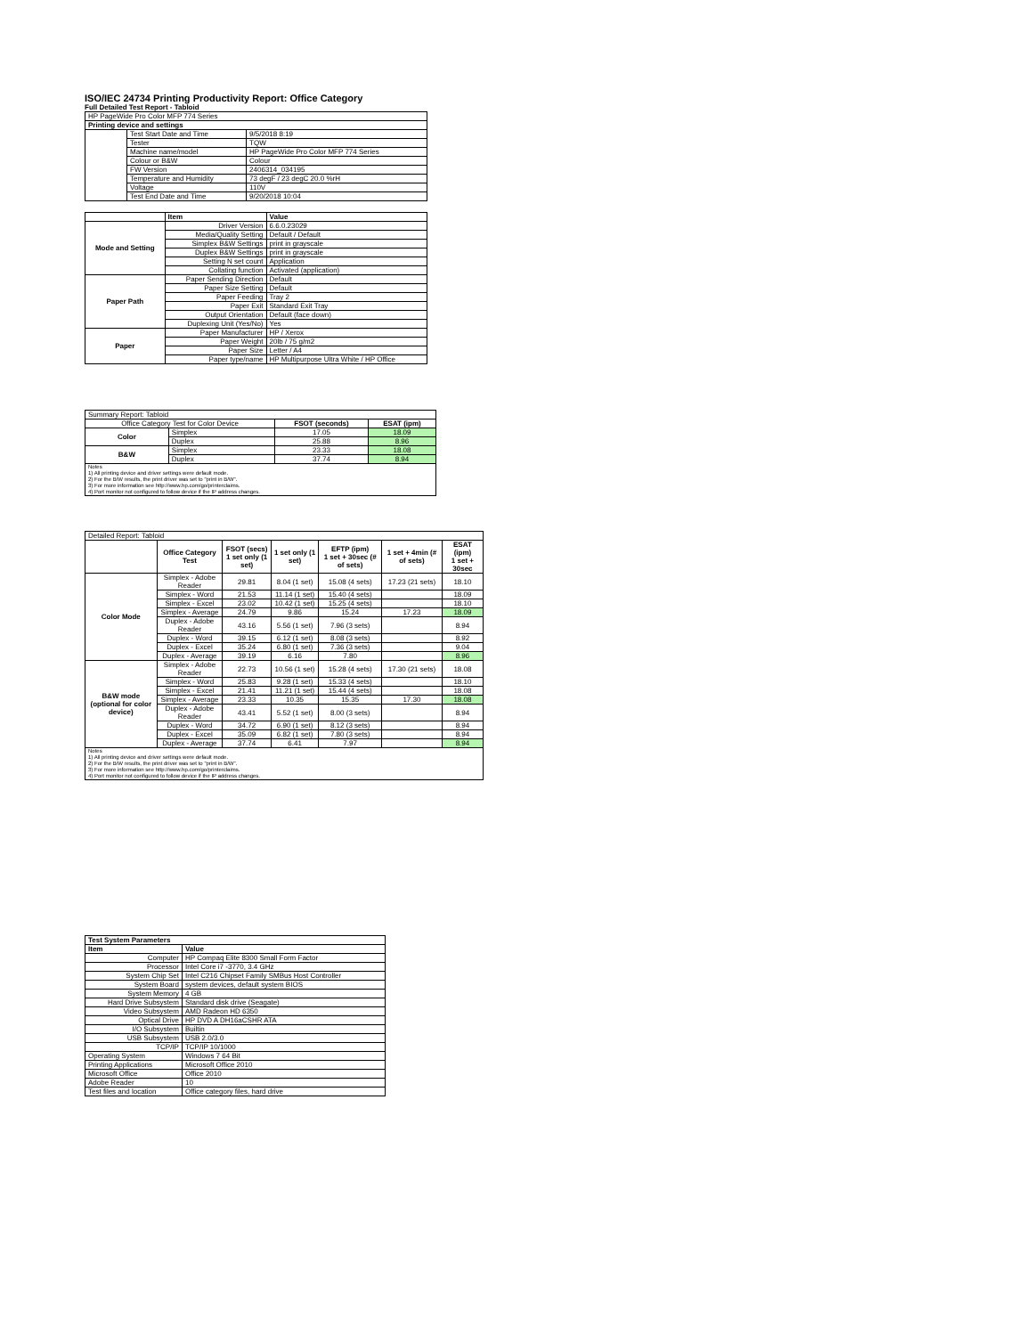ISO/IEC 24734 Printing Productivity Report: Office Category
Full Detailed Test Report - Tabloid
| HP PageWide Pro Color MFP 774 Series | | |
| Printing device and settings | | |
| | Test Start Date and Time | 9/5/2018 8:19 |
| | Tester | TQW |
| | Machine name/model | HP PageWide Pro Color MFP 774 Series |
| | Colour or B&W | Colour |
| | FW Version | 2406314_034195 |
| | Temperature and Humidity | 73 degF / 23 degC 20.0 %rH |
| | Voltage | 110V |
| | Test End Date and Time | 9/20/2018 10:04 |
| | Item | Value |
| Mode and Setting | Driver Version | 6.6.0.23029 |
| | Media/Quality Setting | Default / Default |
| | Simplex B&W Settings | print in grayscale |
| | Duplex B&W Settings | print in grayscale |
| | Setting N set count | Application |
| | Collating function | Activated (application) |
| Paper Path | Paper Sending Direction | Default |
| | Paper Size Setting | Default |
| | Paper Feeding | Tray 2 |
| | Paper Exit | Standard Exit Tray |
| | Output Orientation | Default (face down) |
| | Duplexing Unit (Yes/No) | Yes |
| Paper | Paper Manufacturer | HP / Xerox |
| | Paper Weight | 20lb / 75 g/m2 |
| | Paper Size | Letter / A4 |
| | Paper type/name | HP Multipurpose Ultra White / HP Office |
| Summary Report: Tabloid | | | |
| Office Category Test for Color Device | | FSOT (seconds) | ESAT (ipm) |
| Color | Simplex | 17.05 | 18.09 |
| | Duplex | 25.88 | 8.96 |
| B&W | Simplex | 23.33 | 18.08 |
| | Duplex | 37.74 | 8.94 |
| Notes 1) All printing device and driver settings were default mode. 2) For the B/W results, the print driver was set to "print in B/W". 3) For more information see http://www.hp.com/go/printerclaims. 4) Port monitor not configured to follow device if the IP address changes. | | | |
| Detailed Report: Tabloid | | | | | | |
| | Office Category Test | FSOT (secs) 1 set only (1 set) | 1 set only (1 set) | EFTP (ipm) 1 set + 30sec (# of sets) | 1 set + 4min (# of sets) | ESAT (ipm) 1 set + 30sec |
| Color Mode | Simplex - Adobe Reader | 29.81 | 8.04 (1 set) | 15.08 (4 sets) | 17.23 (21 sets) | 18.10 |
| | Simplex - Word | 21.53 | 11.14 (1 set) | 15.40 (4 sets) | | 18.09 |
| | Simplex - Excel | 23.02 | 10.42 (1 set) | 15.25 (4 sets) | | 18.10 |
| | Simplex - Average | 24.79 | 9.86 | 15.24 | 17.23 | 18.09 |
| | Duplex - Adobe Reader | 43.16 | 5.56 (1 set) | 7.96 (3 sets) | | 8.94 |
| | Duplex - Word | 39.15 | 6.12 (1 set) | 8.08 (3 sets) | | 8.92 |
| | Duplex - Excel | 35.24 | 6.80 (1 set) | 7.36 (3 sets) | | 9.04 |
| | Duplex - Average | 39.19 | 6.16 | 7.80 | | 8.96 |
| B&W mode (optional for color device) | Simplex - Adobe Reader | 22.73 | 10.56 (1 set) | 15.28 (4 sets) | 17.30 (21 sets) | 18.08 |
| | Simplex - Word | 25.83 | 9.28 (1 set) | 15.33 (4 sets) | | 18.10 |
| | Simplex - Excel | 21.41 | 11.21 (1 set) | 15.44 (4 sets) | | 18.08 |
| | Simplex - Average | 23.33 | 10.35 | 15.35 | 17.30 | 18.08 |
| | Duplex - Adobe Reader | 43.41 | 5.52 (1 set) | 8.00 (3 sets) | | 8.94 |
| | Duplex - Word | 34.72 | 6.90 (1 set) | 8.12 (3 sets) | | 8.94 |
| | Duplex - Excel | 35.09 | 6.82 (1 set) | 7.80 (3 sets) | | 8.94 |
| | Duplex - Average | 37.74 | 6.41 | 7.97 | | 8.94 |
| Notes 1) All printing device and driver settings were default mode. 2) For the B/W results, the print driver was set to "print in B/W". 3) For more information see http://www.hp.com/go/printerclaims. 4) Port monitor not configured to follow device if the IP address changes. | | | | | | |
| Test System Parameters | |
| --- | --- |
| Item | Value |
| Computer | HP Compaq Elite 8300 Small Form Factor |
| Processor | Intel Core i7 -3770, 3.4 GHz |
| System Chip Set | Intel C216 Chipset Family SMBus Host Controller |
| System Board | system devices, default system BIOS |
| System Memory | 4 GB |
| Hard Drive Subsystem | Standard disk drive (Seagate) |
| Video Subsystem | AMD Radeon HD 6350 |
| Optical Drive | HP DVD A DH16aCSHR ATA |
| I/O Subsystem | Builtin |
| USB Subsystem | USB 2.0/3.0 |
| TCP/IP | TCP/IP 10/1000 |
| Operating System | Windows 7 64 Bit |
| Printing Applications | Microsoft Office 2010 |
| Microsoft Office | Office 2010 |
| Adobe Reader | 10 |
| Test files and location | Office category files, hard drive |